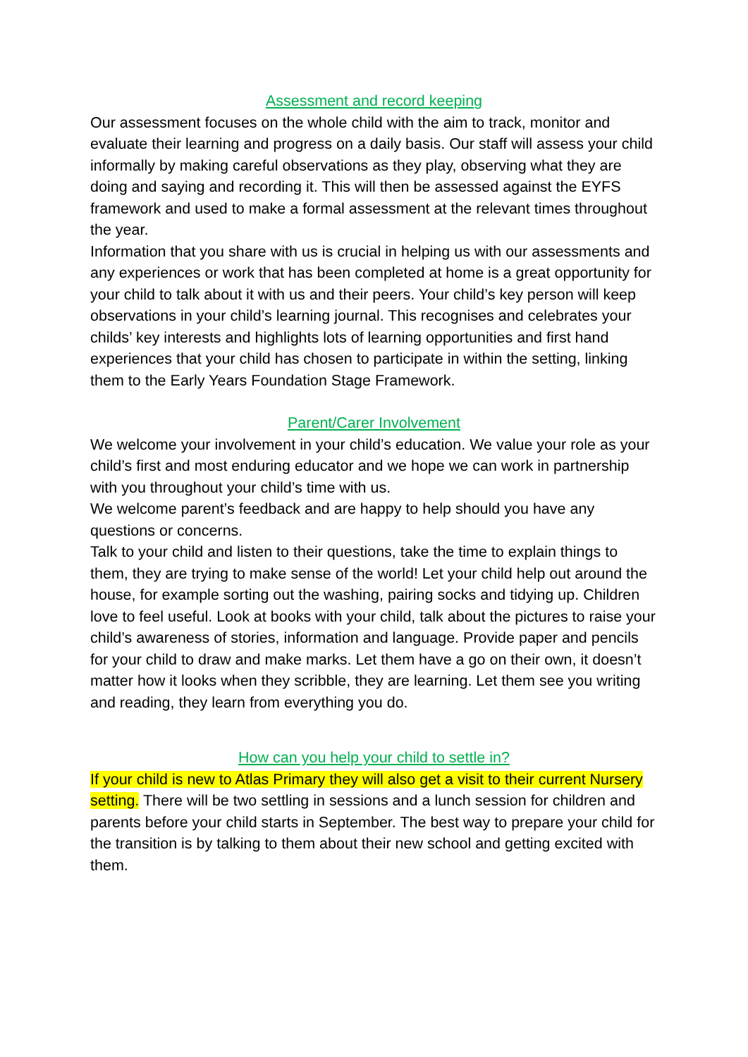Assessment and record keeping
Our assessment focuses on the whole child with the aim to track, monitor and evaluate their learning and progress on a daily basis. Our staff will assess your child informally by making careful observations as they play, observing what they are doing and saying and recording it. This will then be assessed against the EYFS framework and used to make a formal assessment at the relevant times throughout the year.
Information that you share with us is crucial in helping us with our assessments and any experiences or work that has been completed at home is a great opportunity for your child to talk about it with us and their peers. Your child’s key person will keep observations in your child’s learning journal. This recognises and celebrates your childs’ key interests and highlights lots of learning opportunities and first hand experiences that your child has chosen to participate in within the setting, linking them to the Early Years Foundation Stage Framework.
Parent/Carer Involvement
We welcome your involvement in your child’s education. We value your role as your child’s first and most enduring educator and we hope we can work in partnership with you throughout your child’s time with us.
We welcome parent’s feedback and are happy to help should you have any questions or concerns.
Talk to your child and listen to their questions, take the time to explain things to them, they are trying to make sense of the world! Let your child help out around the house, for example sorting out the washing, pairing socks and tidying up. Children love to feel useful. Look at books with your child, talk about the pictures to raise your child’s awareness of stories, information and language. Provide paper and pencils for your child to draw and make marks. Let them have a go on their own, it doesn’t matter how it looks when they scribble, they are learning. Let them see you writing and reading, they learn from everything you do.
How can you help your child to settle in?
If your child is new to Atlas Primary they will also get a visit to their current Nursery setting. There will be two settling in sessions and a lunch session for children and parents before your child starts in September. The best way to prepare your child for the transition is by talking to them about their new school and getting excited with them.